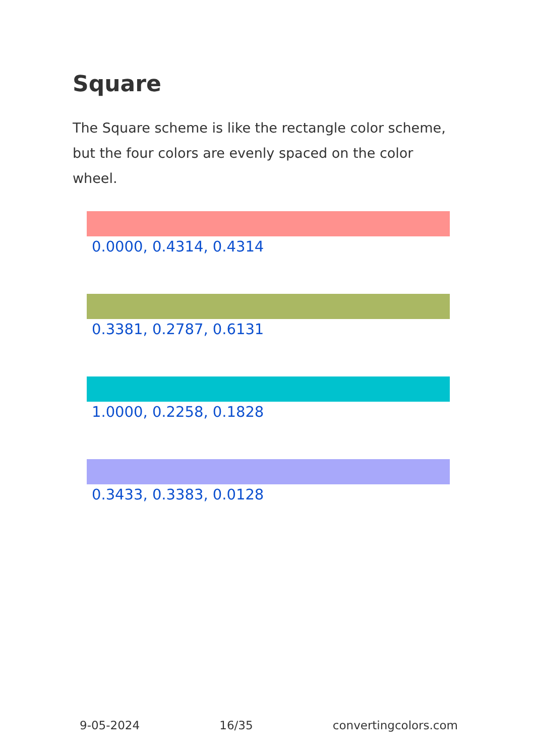Square
The Square scheme is like the rectangle color scheme, but the four colors are evenly spaced on the color wheel.
0.0000, 0.4314, 0.4314
0.3381, 0.2787, 0.6131
1.0000, 0.2258, 0.1828
0.3433, 0.3383, 0.0128
9-05-2024 16/35 convertingcolors.com